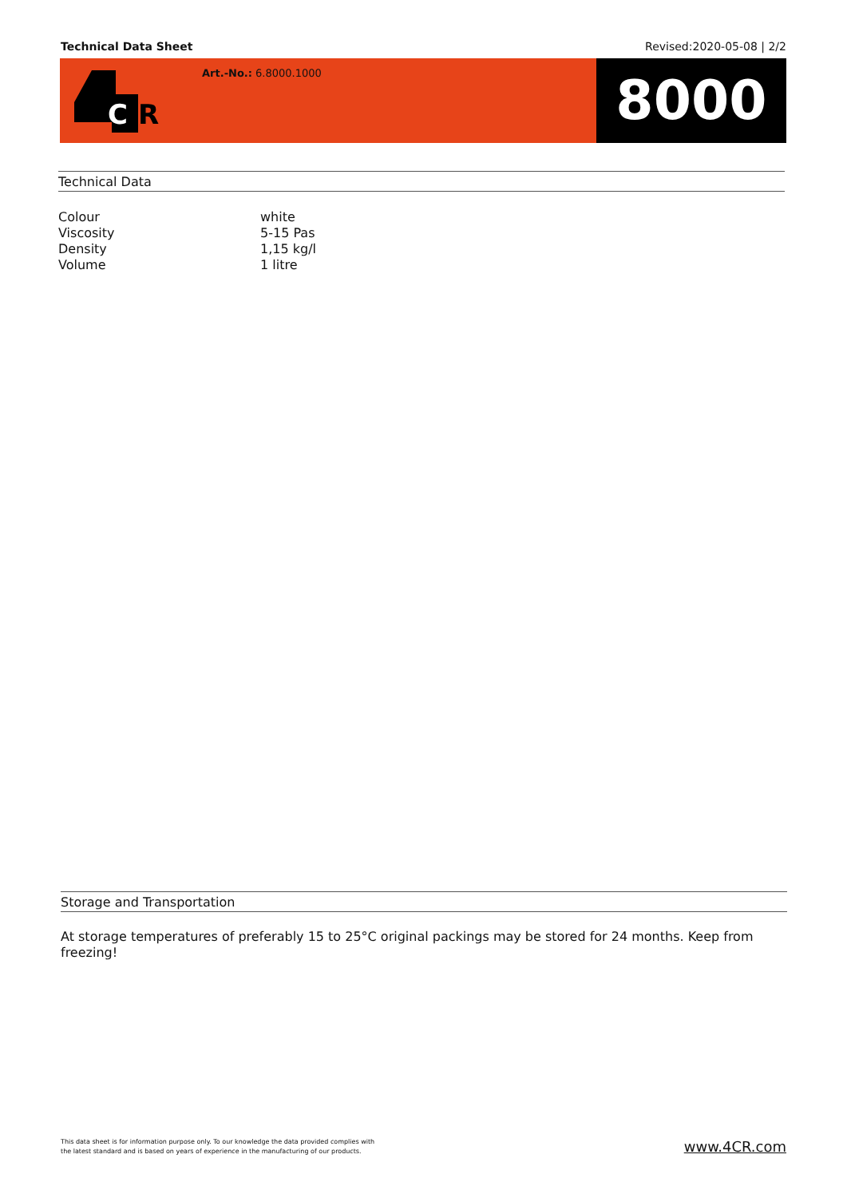Technical Data Sheet Revised:2020-05-08 | 2/2
C
R
Art.-No.: 6.8000.1000
8000
Technical Data
| Colour | white |
| Viscosity | 5-15 Pas |
| Density | 1,15 kg/l |
| Volume | 1 litre |
Storage and Transportation
At storage temperatures of preferably 15 to 25°C original packings may be stored for 24 months. Keep from freezing!
This data sheet is for information purpose only. To our knowledge the data provided complies with
the latest standard and is based on years of experience in the manufacturing of our products.
www.4CR.com